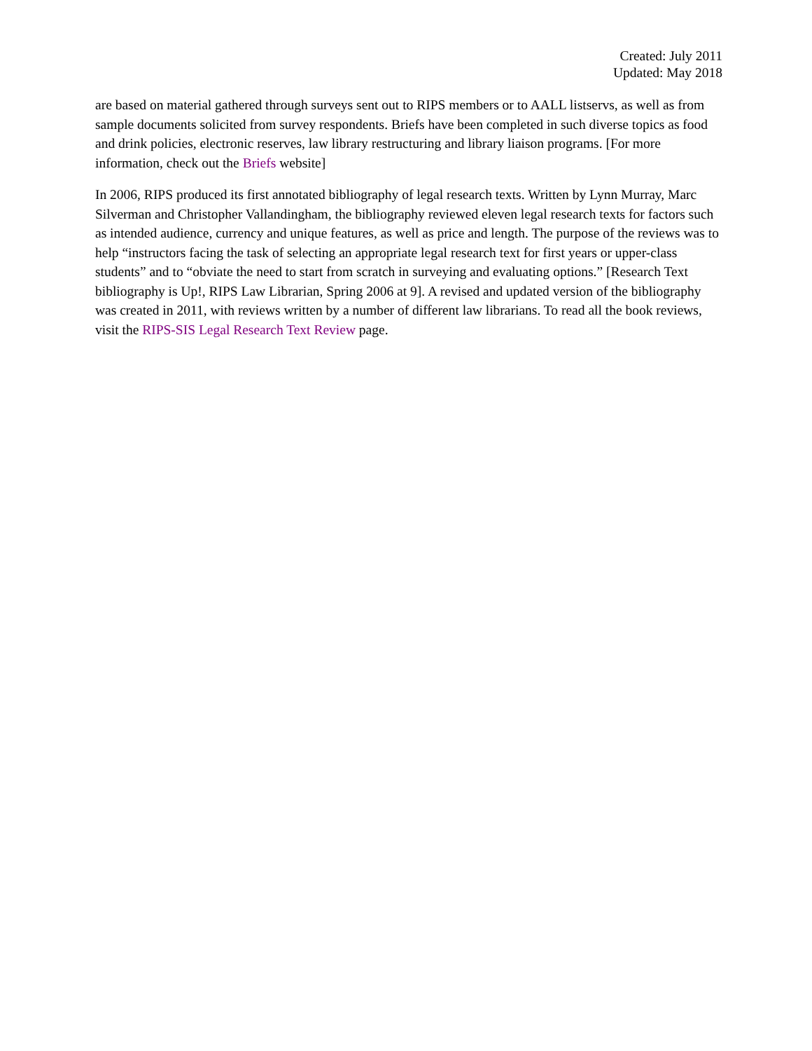Created: July 2011
Updated: May 2018
are based on material gathered through surveys sent out to RIPS members or to AALL listservs, as well as from sample documents solicited from survey respondents. Briefs have been completed in such diverse topics as food and drink policies, electronic reserves, law library restructuring and library liaison programs. [For more information, check out the Briefs website]
In 2006, RIPS produced its first annotated bibliography of legal research texts. Written by Lynn Murray, Marc Silverman and Christopher Vallandingham, the bibliography reviewed eleven legal research texts for factors such as intended audience, currency and unique features, as well as price and length. The purpose of the reviews was to help “instructors facing the task of selecting an appropriate legal research text for first years or upper-class students” and to “obviate the need to start from scratch in surveying and evaluating options.” [Research Text bibliography is Up!, RIPS Law Librarian, Spring 2006 at 9]. A revised and updated version of the bibliography was created in 2011, with reviews written by a number of different law librarians. To read all the book reviews, visit the RIPS-SIS Legal Research Text Review page.